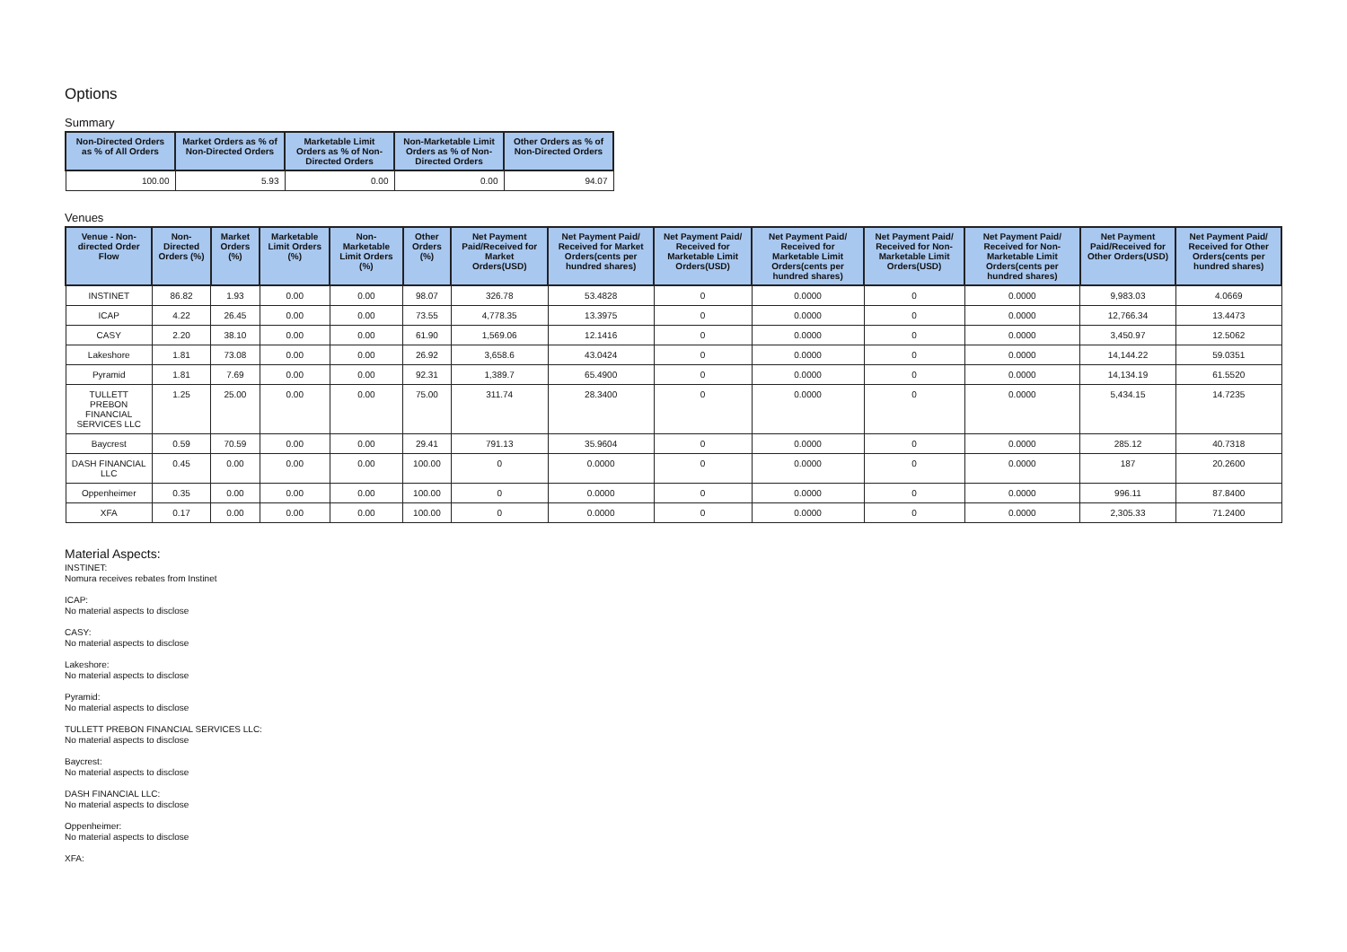Options
Summary
| Non-Directed Orders as % of All Orders | Market Orders as % of Non-Directed Orders | Marketable Limit Orders as % of Non-Directed Orders | Non-Marketable Limit Orders as % of Non-Directed Orders | Other Orders as % of Non-Directed Orders |
| --- | --- | --- | --- | --- |
| 100.00 | 5.93 | 0.00 | 0.00 | 94.07 |
Venues
| Venue - Non-directed Order Flow | Non-Directed Orders (%) | Market Orders (%) | Marketable Limit Orders (%) | Non-Marketable Limit Orders (%) | Other Orders (%) | Net Payment Paid/Received for Market Orders(USD) | Net Payment Paid/ Received for Market Orders(cents per hundred shares) | Net Payment Paid/ Received for Marketable Limit Orders(USD) | Net Payment Paid/ Received for Marketable Limit Orders(cents per hundred shares) | Net Payment Paid/ Received for Non-Marketable Limit Orders(USD) | Net Payment Paid/ Received for Non-Marketable Limit Orders(cents per hundred shares) | Net Payment Paid/Received for Other Orders(USD) | Net Payment Paid/ Received for Other Orders(cents per hundred shares) |
| --- | --- | --- | --- | --- | --- | --- | --- | --- | --- | --- | --- | --- | --- |
| INSTINET | 86.82 | 1.93 | 0.00 | 0.00 | 98.07 | 326.78 | 53.4828 | 0 | 0.0000 | 0 | 0.0000 | 9,983.03 | 4.0669 |
| ICAP | 4.22 | 26.45 | 0.00 | 0.00 | 73.55 | 4,778.35 | 13.3975 | 0 | 0.0000 | 0 | 0.0000 | 12,766.34 | 13.4473 |
| CASY | 2.20 | 38.10 | 0.00 | 0.00 | 61.90 | 1,569.06 | 12.1416 | 0 | 0.0000 | 0 | 0.0000 | 3,450.97 | 12.5062 |
| Lakeshore | 1.81 | 73.08 | 0.00 | 0.00 | 26.92 | 3,658.6 | 43.0424 | 0 | 0.0000 | 0 | 0.0000 | 14,144.22 | 59.0351 |
| Pyramid | 1.81 | 7.69 | 0.00 | 0.00 | 92.31 | 1,389.7 | 65.4900 | 0 | 0.0000 | 0 | 0.0000 | 14,134.19 | 61.5520 |
| TULLETT PREBON FINANCIAL SERVICES LLC | 1.25 | 25.00 | 0.00 | 0.00 | 75.00 | 311.74 | 28.3400 | 0 | 0.0000 | 0 | 0.0000 | 5,434.15 | 14.7235 |
| Baycrest | 0.59 | 70.59 | 0.00 | 0.00 | 29.41 | 791.13 | 35.9604 | 0 | 0.0000 | 0 | 0.0000 | 285.12 | 40.7318 |
| DASH FINANCIAL LLC | 0.45 | 0.00 | 0.00 | 0.00 | 100.00 | 0 | 0.0000 | 0 | 0.0000 | 0 | 0.0000 | 187 | 20.2600 |
| Oppenheimer | 0.35 | 0.00 | 0.00 | 0.00 | 100.00 | 0 | 0.0000 | 0 | 0.0000 | 0 | 0.0000 | 996.11 | 87.8400 |
| XFA | 0.17 | 0.00 | 0.00 | 0.00 | 100.00 | 0 | 0.0000 | 0 | 0.0000 | 0 | 0.0000 | 2,305.33 | 71.2400 |
Material Aspects:
INSTINET:
Nomura receives rebates from Instinet
ICAP:
No material aspects to disclose
CASY:
No material aspects to disclose
Lakeshore:
No material aspects to disclose
Pyramid:
No material aspects to disclose
TULLETT PREBON FINANCIAL SERVICES LLC:
No material aspects to disclose
Baycrest:
No material aspects to disclose
DASH FINANCIAL LLC:
No material aspects to disclose
Oppenheimer:
No material aspects to disclose
XFA: